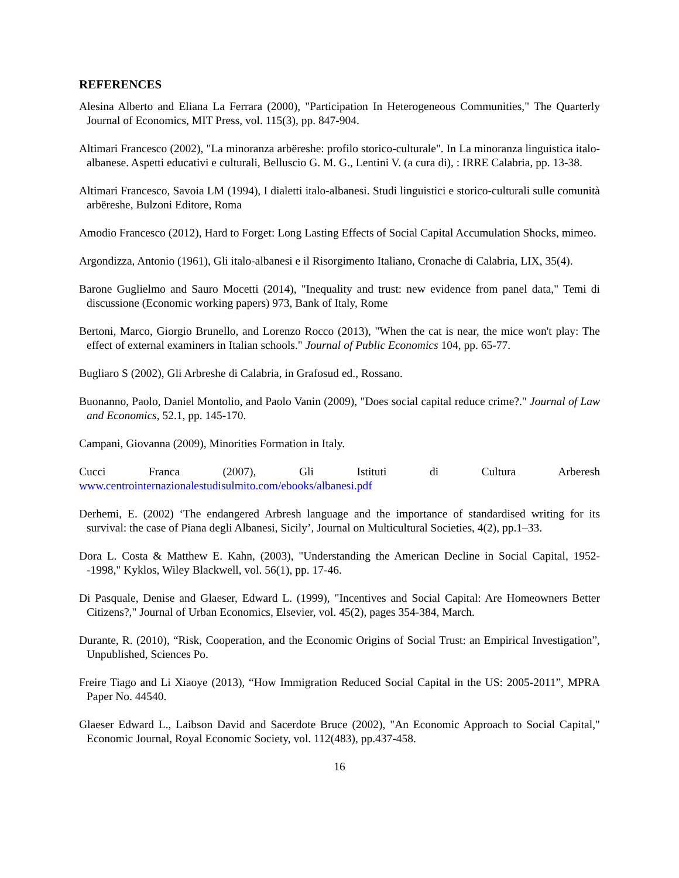REFERENCES
Alesina Alberto and Eliana La Ferrara (2000), "Participation In Heterogeneous Communities," The Quarterly Journal of Economics, MIT Press, vol. 115(3), pp. 847-904.
Altimari Francesco (2002), "La minoranza arbëreshe: profilo storico-culturale". In La minoranza linguistica italo-albanese. Aspetti educativi e culturali, Belluscio G. M. G., Lentini V. (a cura di), : IRRE Calabria, pp. 13-38.
Altimari Francesco, Savoia LM (1994), I dialetti italo-albanesi. Studi linguistici e storico-culturali sulle comunità arbëreshe, Bulzoni Editore, Roma
Amodio Francesco (2012), Hard to Forget: Long Lasting Effects of Social Capital Accumulation Shocks, mimeo.
Argondizza, Antonio (1961), Gli italo-albanesi e il Risorgimento Italiano, Cronache di Calabria, LIX, 35(4).
Barone Guglielmo and Sauro Mocetti (2014), "Inequality and trust: new evidence from panel data," Temi di discussione (Economic working papers) 973, Bank of Italy, Rome
Bertoni, Marco, Giorgio Brunello, and Lorenzo Rocco (2013), "When the cat is near, the mice won't play: The effect of external examiners in Italian schools." Journal of Public Economics 104, pp. 65-77.
Bugliaro S (2002), Gli Arbreshe di Calabria, in Grafosud ed., Rossano.
Buonanno, Paolo, Daniel Montolio, and Paolo Vanin (2009), "Does social capital reduce crime?." Journal of Law and Economics, 52.1, pp. 145-170.
Campani, Giovanna (2009), Minorities Formation in Italy.
Cucci Franca (2007), Gli Istituti di Cultura Arberesh
www.centrointernazionalestudisulmito.com/ebooks/albanesi.pdf
Derhemi, E. (2002) ‘The endangered Arbresh language and the importance of standardised writing for its survival: the case of Piana degli Albanesi, Sicily’, Journal on Multicultural Societies, 4(2), pp.1–33.
Dora L. Costa & Matthew E. Kahn, (2003), "Understanding the American Decline in Social Capital, 1952--1998," Kyklos, Wiley Blackwell, vol. 56(1), pp. 17-46.
Di Pasquale, Denise and Glaeser, Edward L. (1999), "Incentives and Social Capital: Are Homeowners Better Citizens?," Journal of Urban Economics, Elsevier, vol. 45(2), pages 354-384, March.
Durante, R. (2010), “Risk, Cooperation, and the Economic Origins of Social Trust: an Empirical Investigation”, Unpublished, Sciences Po.
Freire Tiago and Li Xiaoye (2013), “How Immigration Reduced Social Capital in the US: 2005-2011”, MPRA Paper No. 44540.
Glaeser Edward L., Laibson David and Sacerdote Bruce (2002), "An Economic Approach to Social Capital," Economic Journal, Royal Economic Society, vol. 112(483), pp.437-458.
16